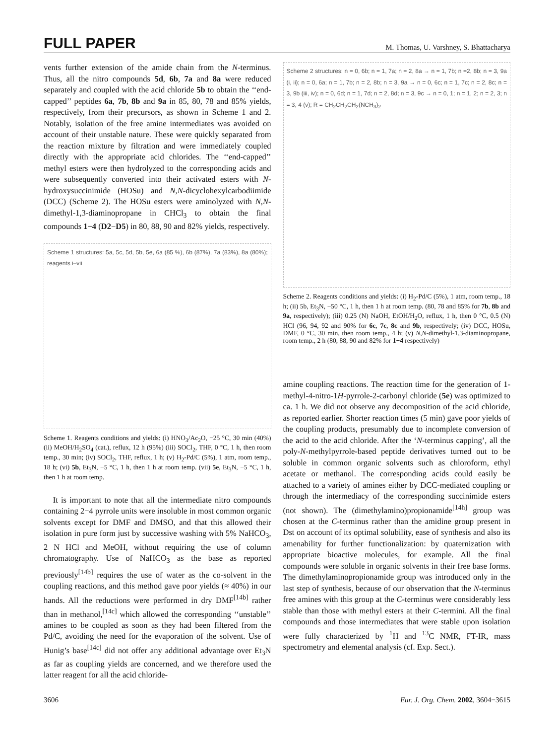FULL PAPER M. Thomas, U. Varshney, S. Bhattacharya
vents further extension of the amide chain from the N-terminus. Thus, all the nitro compounds 5d, 6b, 7a and 8a were reduced separately and coupled with the acid chloride 5b to obtain the ‘‘end-capped’’ peptides 6a, 7b, 8b and 9a in 85, 80, 78 and 85% yields, respectively, from their precursors, as shown in Scheme 1 and 2. Notably, isolation of the free amine intermediates was avoided on account of their unstable nature. These were quickly separated from the reaction mixture by filtration and were immediately coupled directly with the appropriate acid chlorides. The ‘‘end-capped’’ methyl esters were then hydrolyzed to the corresponding acids and were subsequently converted into their activated esters with N-hydroxysuccinimide (HOSu) and N,N-dicyclohexylcarbodiimide (DCC) (Scheme 2). The HOSu esters were aminolyzed with N,N-dimethyl-1,3-diaminopropane in CHCl<sub>3</sub> to obtain the final compounds 1−4 (D2−D5) in 80, 88, 90 and 82% yields, respectively.
Scheme 1 structures: 5a, 5c, 5d, 5b, 5e, 6a (85 %), 6b (87%), 7a (83%), 8a (80%); reagents i–vii
Scheme 1. Reagents conditions and yields: (i) HNO<sub>3</sub>/Ac<sub>2</sub>O, −25 °C, 30 min (40%) (ii) MeOH/H<sub>2</sub>SO<sub>4</sub> (cat.), reflux, 12 h (95%) (iii) SOCl<sub>2</sub>, THF, 0 °C, 1 h, then room temp., 30 min; (iv) SOCl<sub>2</sub>, THF, reflux, 1 h; (v) H<sub>2</sub>-Pd/C (5%), 1 atm, room temp., 18 h; (vi) 5b, Et<sub>3</sub>N, −5 °C, 1 h, then 1 h at room temp. (vii) 5e, Et<sub>3</sub>N, −5 °C, 1 h, then 1 h at room temp.
It is important to note that all the intermediate nitro compounds containing 2−4 pyrrole units were insoluble in most common organic solvents except for DMF and DMSO, and that this allowed their isolation in pure form just by successive washing with 5% NaHCO<sub>3</sub>, 2 N HCl and MeOH, without requiring the use of column chromatography. Use of NaHCO<sub>3</sub> as the base as reported previously<sup>[14b]</sup> requires the use of water as the co-solvent in the coupling reactions, and this method gave poor yields (≈ 40%) in our hands. All the reductions were performed in dry DMF<sup>[14b]</sup> rather than in methanol,<sup>[14c]</sup> which allowed the corresponding ‘‘unstable’’ amines to be coupled as soon as they had been filtered from the Pd/C, avoiding the need for the evaporation of the solvent. Use of Hunig’s base<sup>[14c]</sup> did not offer any additional advantage over Et<sub>3</sub>N as far as coupling yields are concerned, and we therefore used the latter reagent for all the acid chloride-
Scheme 2 structures: n = 0, 6b; n = 1, 7a; n = 2, 8a → n = 1, 7b; n =2, 8b; n = 3, 9a (i, ii); n = 0, 6a; n = 1, 7b; n = 2, 8b; n = 3, 9a → n = 0, 6c; n = 1, 7c; n = 2, 8c; n = 3, 9b (iii, iv); n = 0, 6d; n = 1, 7d; n = 2, 8d; n = 3, 9c → n = 0, 1; n = 1, 2; n = 2, 3; n = 3, 4 (v); R = CH<sub>2</sub>CH<sub>2</sub>CH<sub>2</sub>(NCH<sub>3</sub>)<sub>2</sub>
Scheme 2. Reagents conditions and yields: (i) H<sub>2</sub>-Pd/C (5%), 1 atm, room temp., 18 h; (ii) 5b, Et<sub>3</sub>N, −50 °C, 1 h, then 1 h at room temp. (80, 78 and 85% for 7b, 8b and 9a, respectively); (iii) 0.25 (N) NaOH, EtOH/H<sub>2</sub>O, reflux, 1 h, then 0 °C, 0.5 (N) HCl (96, 94, 92 and 90% for 6c, 7c, 8c and 9b, respectively; (iv) DCC, HOSu, DMF, 0 °C, 30 min, then room temp., 4 h; (v) N,N-dimethyl-1,3-diaminopropane, room temp., 2 h (80, 88, 90 and 82% for 1−4 respectively)
amine coupling reactions. The reaction time for the generation of 1-methyl-4-nitro-1H-pyrrole-2-carbonyl chloride (5e) was optimized to ca. 1 h. We did not observe any decomposition of the acid chloride, as reported earlier. Shorter reaction times (5 min) gave poor yields of the coupling products, presumably due to incomplete conversion of the acid to the acid chloride. After the ‘N-terminus capping’, all the poly-N-methylpyrrole-based peptide derivatives turned out to be soluble in common organic solvents such as chloroform, ethyl acetate or methanol. The corresponding acids could easily be attached to a variety of amines either by DCC-mediated coupling or through the intermediacy of the corresponding succinimide esters (not shown). The (dimethylamino)propionamide<sup>[14h]</sup> group was chosen at the C-terminus rather than the amidine group present in Dst on account of its optimal solubility, ease of synthesis and also its amenability for further functionalization: by quaternization with appropriate bioactive molecules, for example. All the final compounds were soluble in organic solvents in their free base forms. The dimethylaminopropionamide group was introduced only in the last step of synthesis, because of our observation that the N-terminus free amines with this group at the C-terminus were considerably less stable than those with methyl esters at their C-termini. All the final compounds and those intermediates that were stable upon isolation were fully characterized by <sup>1</sup>H and <sup>13</sup>C NMR, FT-IR, mass spectrometry and elemental analysis (cf. Exp. Sect.).
3606 Eur. J. Org. Chem. 2002, 3604−3615